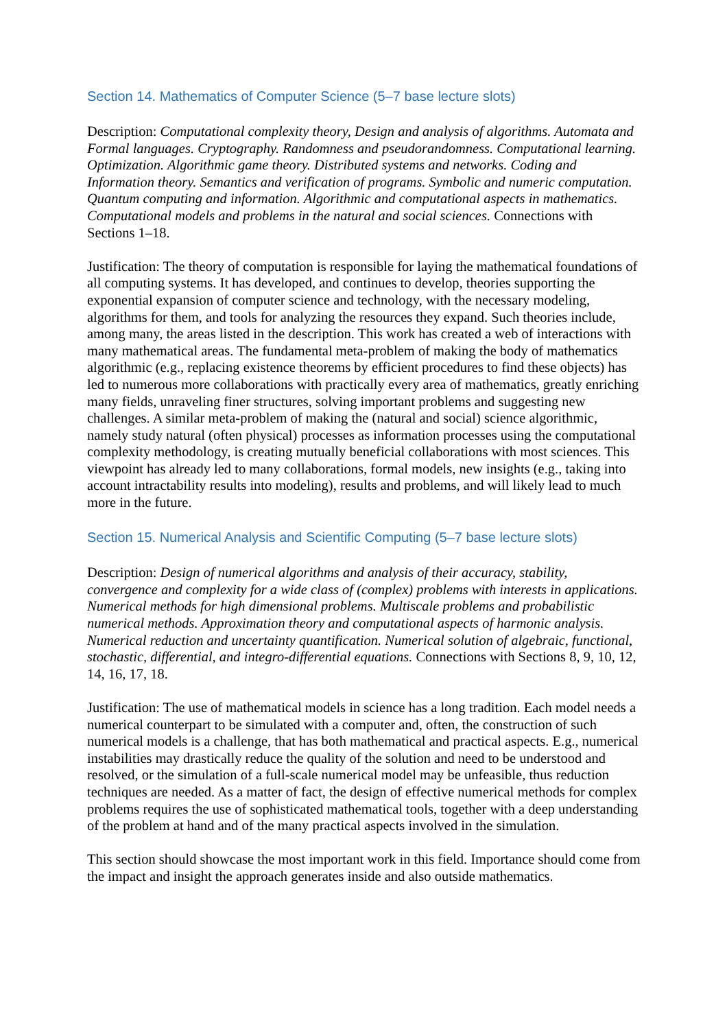Section 14. Mathematics of Computer Science (5–7 base lecture slots)
Description: Computational complexity theory, Design and analysis of algorithms. Automata and Formal languages. Cryptography. Randomness and pseudorandomness. Computational learning. Optimization. Algorithmic game theory. Distributed systems and networks. Coding and Information theory. Semantics and verification of programs. Symbolic and numeric computation. Quantum computing and information. Algorithmic and computational aspects in mathematics. Computational models and problems in the natural and social sciences. Connections with Sections 1–18.
Justification: The theory of computation is responsible for laying the mathematical foundations of all computing systems. It has developed, and continues to develop, theories supporting the exponential expansion of computer science and technology, with the necessary modeling, algorithms for them, and tools for analyzing the resources they expand. Such theories include, among many, the areas listed in the description. This work has created a web of interactions with many mathematical areas. The fundamental meta-problem of making the body of mathematics algorithmic (e.g., replacing existence theorems by efficient procedures to find these objects) has led to numerous more collaborations with practically every area of mathematics, greatly enriching many fields, unraveling finer structures, solving important problems and suggesting new challenges. A similar meta-problem of making the (natural and social) science algorithmic, namely study natural (often physical) processes as information processes using the computational complexity methodology, is creating mutually beneficial collaborations with most sciences. This viewpoint has already led to many collaborations, formal models, new insights (e.g., taking into account intractability results into modeling), results and problems, and will likely lead to much more in the future.
Section 15. Numerical Analysis and Scientific Computing (5–7 base lecture slots)
Description: Design of numerical algorithms and analysis of their accuracy, stability, convergence and complexity for a wide class of (complex) problems with interests in applications. Numerical methods for high dimensional problems. Multiscale problems and probabilistic numerical methods. Approximation theory and computational aspects of harmonic analysis. Numerical reduction and uncertainty quantification. Numerical solution of algebraic, functional, stochastic, differential, and integro-differential equations. Connections with Sections 8, 9, 10, 12, 14, 16, 17, 18.
Justification: The use of mathematical models in science has a long tradition. Each model needs a numerical counterpart to be simulated with a computer and, often, the construction of such numerical models is a challenge, that has both mathematical and practical aspects. E.g., numerical instabilities may drastically reduce the quality of the solution and need to be understood and resolved, or the simulation of a full-scale numerical model may be unfeasible, thus reduction techniques are needed. As a matter of fact, the design of effective numerical methods for complex problems requires the use of sophisticated mathematical tools, together with a deep understanding of the problem at hand and of the many practical aspects involved in the simulation.
This section should showcase the most important work in this field. Importance should come from the impact and insight the approach generates inside and also outside mathematics.